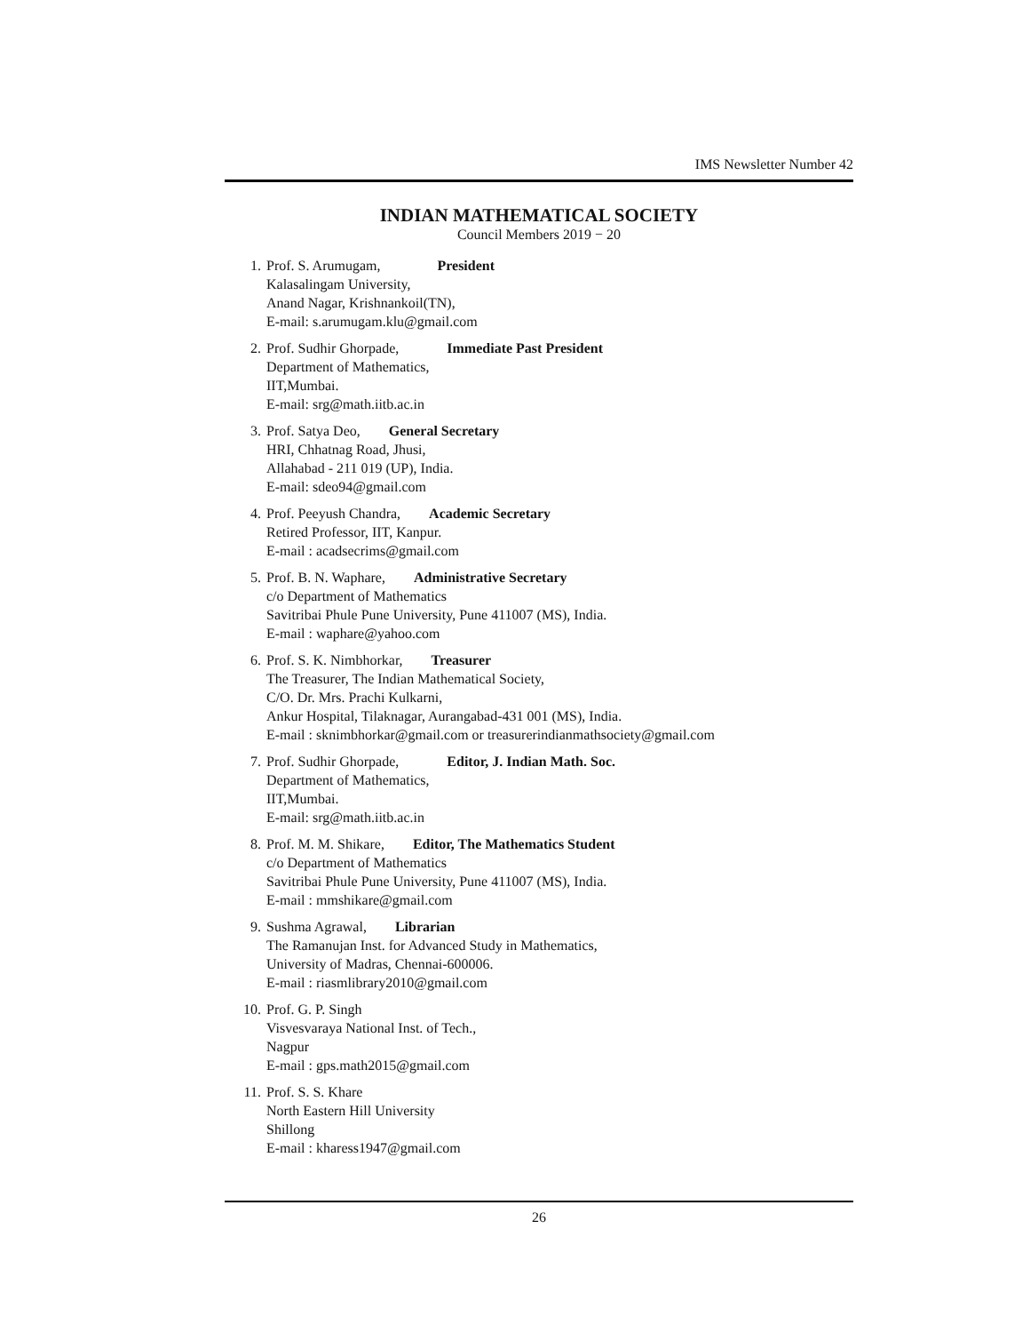IMS Newsletter Number 42
INDIAN MATHEMATICAL SOCIETY
Council Members 2019 − 20
1. Prof. S. Arumugam, President
Kalasalingam University,
Anand Nagar, Krishnankoil(TN),
E-mail: s.arumugam.klu@gmail.com
2. Prof. Sudhir Ghorpade, Immediate Past President
Department of Mathematics,
IIT,Mumbai.
E-mail: srg@math.iitb.ac.in
3. Prof. Satya Deo, General Secretary
HRI, Chhatnag Road, Jhusi,
Allahabad - 211 019 (UP), India.
E-mail: sdeo94@gmail.com
4. Prof. Peeyush Chandra, Academic Secretary
Retired Professor, IIT, Kanpur.
E-mail : acadsecrims@gmail.com
5. Prof. B. N. Waphare, Administrative Secretary
c/o Department of Mathematics
Savitribai Phule Pune University, Pune 411007 (MS), India.
E-mail : waphare@yahoo.com
6. Prof. S. K. Nimbhorkar, Treasurer
The Treasurer, The Indian Mathematical Society,
C/O. Dr. Mrs. Prachi Kulkarni,
Ankur Hospital, Tilaknagar, Aurangabad-431 001 (MS), India.
E-mail : sknimbhorkar@gmail.com or treasurerindianmathsociety@gmail.com
7. Prof. Sudhir Ghorpade, Editor, J. Indian Math. Soc.
Department of Mathematics,
IIT,Mumbai.
E-mail: srg@math.iitb.ac.in
8. Prof. M. M. Shikare, Editor, The Mathematics Student
c/o Department of Mathematics
Savitribai Phule Pune University, Pune 411007 (MS), India.
E-mail : mmshikare@gmail.com
9. Sushma Agrawal, Librarian
The Ramanujan Inst. for Advanced Study in Mathematics,
University of Madras, Chennai-600006.
E-mail : riasmlibrary2010@gmail.com
10. Prof. G. P. Singh
Visvesvaraya National Inst. of Tech.,
Nagpur
E-mail : gps.math2015@gmail.com
11. Prof. S. S. Khare
North Eastern Hill University
Shillong
E-mail : kharess1947@gmail.com
26